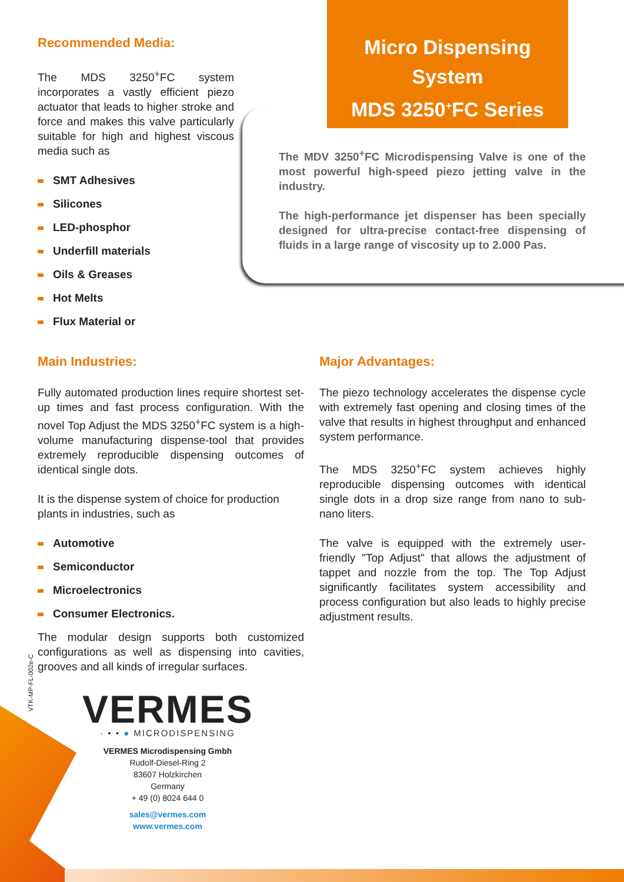Recommended Media:
The MDS 3250<sup>+</sup>FC system incorporates a vastly efficient piezo actuator that leads to higher stroke and force and makes this valve particularly suitable for high and highest viscous media such as
SMT Adhesives
Silicones
LED-phosphor
Underfill materials
Oils & Greases
Hot Melts
Flux Material or
Micro Dispensing System
MDS 3250<sup>+</sup>FC Series
The MDV 3250<sup>+</sup>FC Microdispensing Valve is one of the most powerful high-speed piezo jetting valve in the industry.
The high-performance jet dispenser has been specially designed for ultra-precise contact-free dispensing of fluids in a large range of viscosity up to 2.000 Pas.
Main Industries:
Fully automated production lines require shortest set-up times and fast process configuration. With the novel Top Adjust the MDS 3250<sup>+</sup>FC system is a high-volume manufacturing dispense-tool that provides extremely reproducible dispensing outcomes of identical single dots.
It is the dispense system of choice for production plants in industries, such as
Automotive
Semiconductor
Microelectronics
Consumer Electronics.
The modular design supports both customized configurations as well as dispensing into cavities, grooves and all kinds of irregular surfaces.
Major Advantages:
The piezo technology accelerates the dispense cycle with extremely fast opening and closing times of the valve that results in highest throughput and enhanced system performance.
The MDS 3250<sup>+</sup>FC system achieves highly reproducible dispensing outcomes with identical single dots in a drop size range from nano to sub-nano liters.
The valve is equipped with the extremely user-friendly "Top Adjust" that allows the adjustment of tappet and nozzle from the top. The Top Adjust significantly facilitates system accessibility and process configuration but also leads to highly precise adjustment results.
VTK-MP-FL-002e-C
VERMES
· • • ● MICRODISPENSING
VERMES Microdispensing Gmbh
Rudolf-Diesel-Ring 2
83607 Holzkirchen
Germany
+ 49 (0) 8024 644 0
sales@vermes.com
www.vermes.com